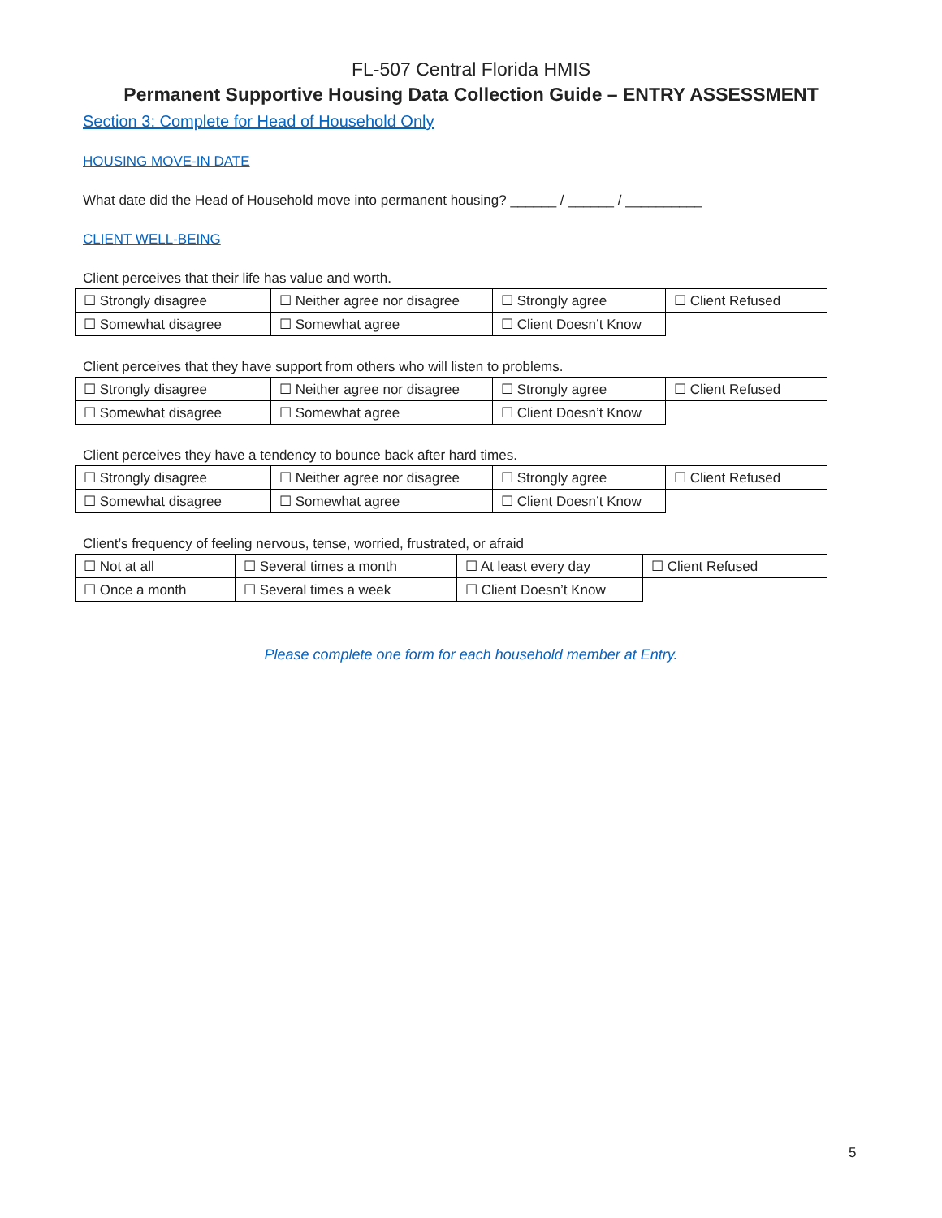FL-507 Central Florida HMIS
Permanent Supportive Housing Data Collection Guide – ENTRY ASSESSMENT
Section 3: Complete for Head of Household Only
HOUSING MOVE-IN DATE
What date did the Head of Household move into permanent housing? ______ / ______ / __________
CLIENT WELL-BEING
Client perceives that their life has value and worth.
| ☐ Strongly disagree | ☐ Neither agree nor disagree | ☐ Strongly agree | ☐ Client Refused |
| ☐ Somewhat disagree | ☐ Somewhat agree | ☐ Client Doesn’t Know | |
Client perceives that they have support from others who will listen to problems.
| ☐ Strongly disagree | ☐ Neither agree nor disagree | ☐ Strongly agree | ☐ Client Refused |
| ☐ Somewhat disagree | ☐ Somewhat agree | ☐ Client Doesn’t Know | |
Client perceives they have a tendency to bounce back after hard times.
| ☐ Strongly disagree | ☐ Neither agree nor disagree | ☐ Strongly agree | ☐ Client Refused |
| ☐ Somewhat disagree | ☐ Somewhat agree | ☐ Client Doesn’t Know | |
Client’s frequency of feeling nervous, tense, worried, frustrated, or afraid
| ☐ Not at all | ☐ Several times a month | ☐ At least every day | ☐ Client Refused |
| ☐ Once a month | ☐ Several times a week | ☐ Client Doesn’t Know | |
Please complete one form for each household member at Entry.
5